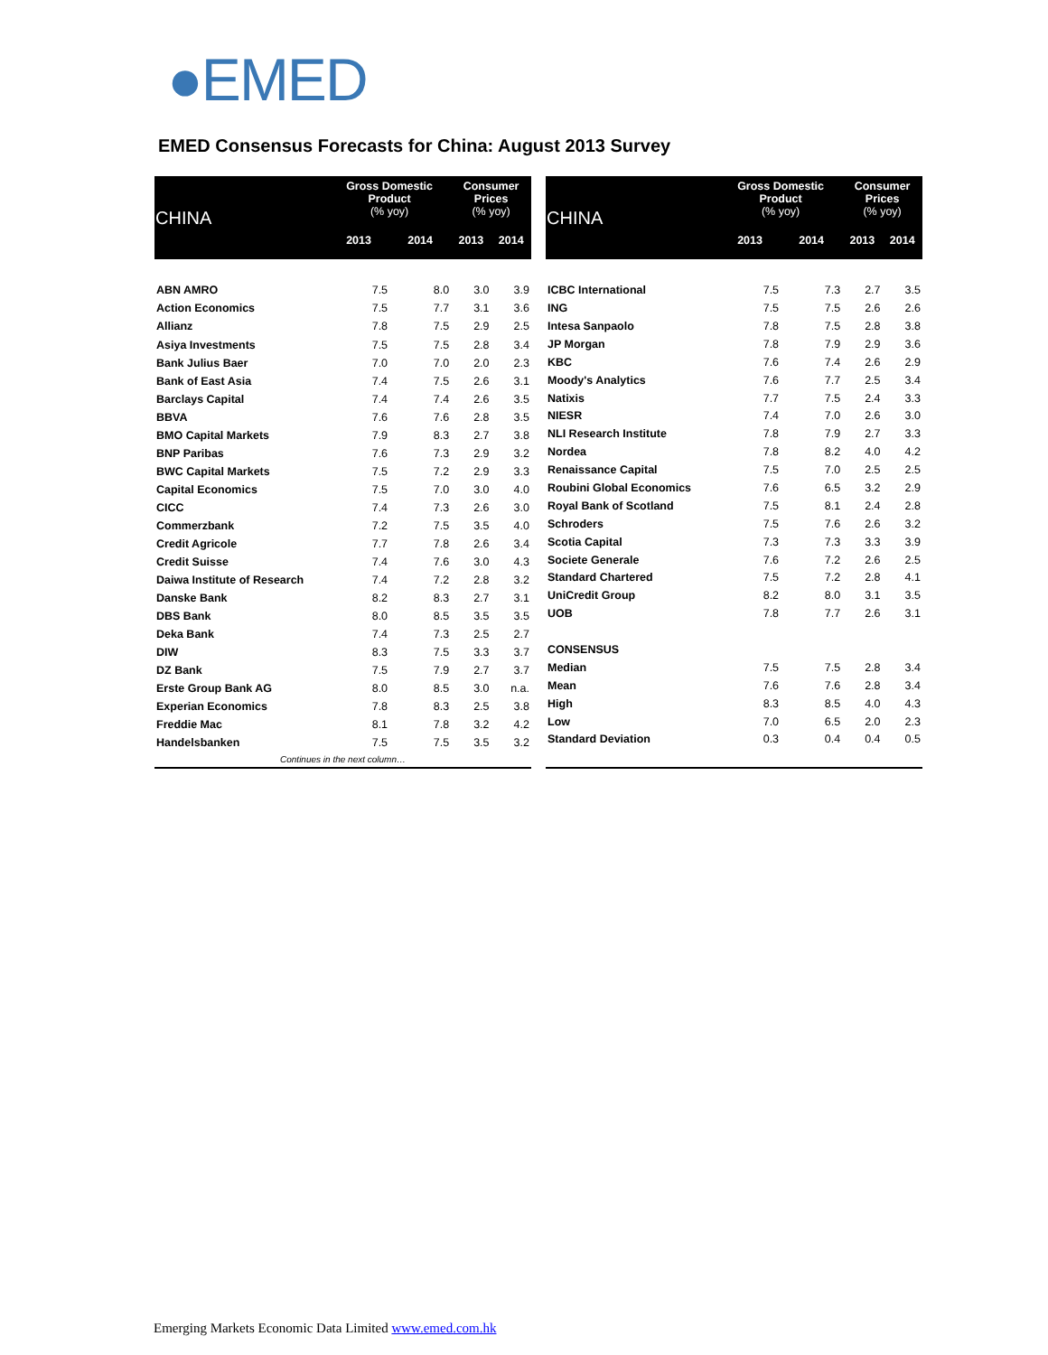●EMED
EMED Consensus Forecasts for China: August 2013 Survey
| CHINA | Gross Domestic Product (% yoy) | | Consumer Prices (% yoy) | |
| --- | --- | --- | --- | --- |
| | 2013 | 2014 | 2013 | 2014 |
| ABN AMRO | 7.5 | 8.0 | 3.0 | 3.9 |
| Action Economics | 7.5 | 7.7 | 3.1 | 3.6 |
| Allianz | 7.8 | 7.5 | 2.9 | 2.5 |
| Asiya Investments | 7.5 | 7.5 | 2.8 | 3.4 |
| Bank Julius Baer | 7.0 | 7.0 | 2.0 | 2.3 |
| Bank of East Asia | 7.4 | 7.5 | 2.6 | 3.1 |
| Barclays Capital | 7.4 | 7.4 | 2.6 | 3.5 |
| BBVA | 7.6 | 7.6 | 2.8 | 3.5 |
| BMO Capital Markets | 7.9 | 8.3 | 2.7 | 3.8 |
| BNP Paribas | 7.6 | 7.3 | 2.9 | 3.2 |
| BWC Capital Markets | 7.5 | 7.2 | 2.9 | 3.3 |
| Capital Economics | 7.5 | 7.0 | 3.0 | 4.0 |
| CICC | 7.4 | 7.3 | 2.6 | 3.0 |
| Commerzbank | 7.2 | 7.5 | 3.5 | 4.0 |
| Credit Agricole | 7.7 | 7.8 | 2.6 | 3.4 |
| Credit Suisse | 7.4 | 7.6 | 3.0 | 4.3 |
| Daiwa Institute of Research | 7.4 | 7.2 | 2.8 | 3.2 |
| Danske Bank | 8.2 | 8.3 | 2.7 | 3.1 |
| DBS Bank | 8.0 | 8.5 | 3.5 | 3.5 |
| Deka Bank | 7.4 | 7.3 | 2.5 | 2.7 |
| DIW | 8.3 | 7.5 | 3.3 | 3.7 |
| DZ Bank | 7.5 | 7.9 | 2.7 | 3.7 |
| Erste Group Bank AG | 8.0 | 8.5 | 3.0 | n.a. |
| Experian Economics | 7.8 | 8.3 | 2.5 | 3.8 |
| Freddie Mac | 8.1 | 7.8 | 3.2 | 4.2 |
| Handelsbanken | 7.5 | 7.5 | 3.5 | 3.2 |
| Continues in the next column… | | | | |
| CHINA | Gross Domestic Product (% yoy) | | Consumer Prices (% yoy) | |
| --- | --- | --- | --- | --- |
| | 2013 | 2014 | 2013 | 2014 |
| ICBC International | 7.5 | 7.3 | 2.7 | 3.5 |
| ING | 7.5 | 7.5 | 2.6 | 2.6 |
| Intesa Sanpaolo | 7.8 | 7.5 | 2.8 | 3.8 |
| JP Morgan | 7.8 | 7.9 | 2.9 | 3.6 |
| KBC | 7.6 | 7.4 | 2.6 | 2.9 |
| Moody's Analytics | 7.6 | 7.7 | 2.5 | 3.4 |
| Natixis | 7.7 | 7.5 | 2.4 | 3.3 |
| NIESR | 7.4 | 7.0 | 2.6 | 3.0 |
| NLI Research Institute | 7.8 | 7.9 | 2.7 | 3.3 |
| Nordea | 7.8 | 8.2 | 4.0 | 4.2 |
| Renaissance Capital | 7.5 | 7.0 | 2.5 | 2.5 |
| Roubini Global Economics | 7.6 | 6.5 | 3.2 | 2.9 |
| Royal Bank of Scotland | 7.5 | 8.1 | 2.4 | 2.8 |
| Schroders | 7.5 | 7.6 | 2.6 | 3.2 |
| Scotia Capital | 7.3 | 7.3 | 3.3 | 3.9 |
| Societe Generale | 7.6 | 7.2 | 2.6 | 2.5 |
| Standard Chartered | 7.5 | 7.2 | 2.8 | 4.1 |
| UniCredit Group | 8.2 | 8.0 | 3.1 | 3.5 |
| UOB | 7.8 | 7.7 | 2.6 | 3.1 |
| CONSENSUS | | | | |
| Median | 7.5 | 7.5 | 2.8 | 3.4 |
| Mean | 7.6 | 7.6 | 2.8 | 3.4 |
| High | 8.3 | 8.5 | 4.0 | 4.3 |
| Low | 7.0 | 6.5 | 2.0 | 2.3 |
| Standard Deviation | 0.3 | 0.4 | 0.4 | 0.5 |
Emerging Markets Economic Data Limited www.emed.com.hk